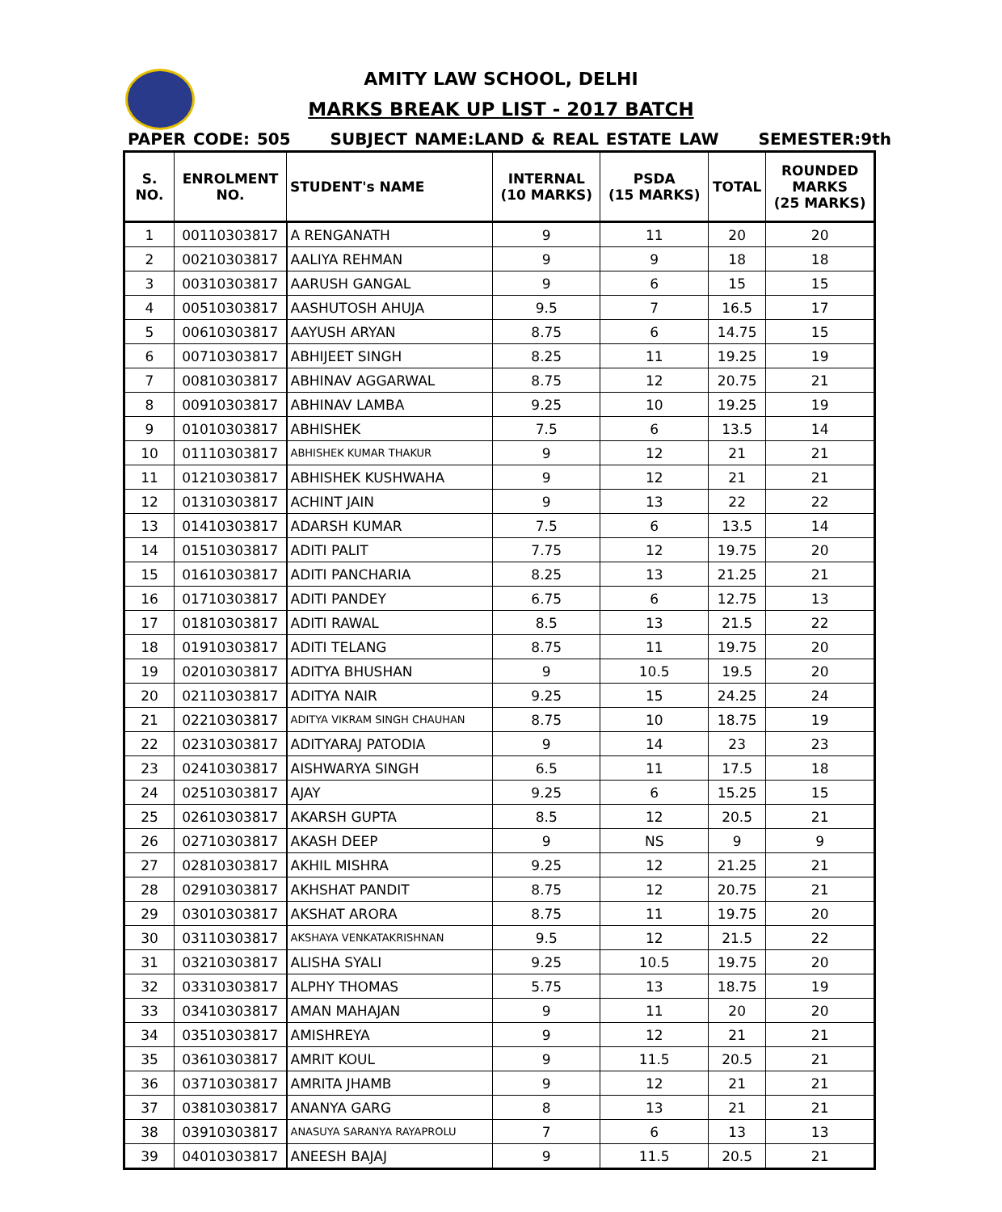AMITY LAW SCHOOL, DELHI
MARKS BREAK UP LIST - 2017 BATCH
PAPER CODE: 505 SUBJECT NAME:LAND & REAL ESTATE LAW SEMESTER:9th
| S. NO. | ENROLMENT NO. | STUDENT's NAME | INTERNAL (10 MARKS) | PSDA (15 MARKS) | TOTAL | ROUNDED MARKS (25 MARKS) |
| --- | --- | --- | --- | --- | --- | --- |
| 1 | 00110303817 | A RENGANATH | 9 | 11 | 20 | 20 |
| 2 | 00210303817 | AALIYA REHMAN | 9 | 9 | 18 | 18 |
| 3 | 00310303817 | AARUSH GANGAL | 9 | 6 | 15 | 15 |
| 4 | 00510303817 | AASHUTOSH AHUJA | 9.5 | 7 | 16.5 | 17 |
| 5 | 00610303817 | AAYUSH ARYAN | 8.75 | 6 | 14.75 | 15 |
| 6 | 00710303817 | ABHIJEET SINGH | 8.25 | 11 | 19.25 | 19 |
| 7 | 00810303817 | ABHINAV AGGARWAL | 8.75 | 12 | 20.75 | 21 |
| 8 | 00910303817 | ABHINAV LAMBA | 9.25 | 10 | 19.25 | 19 |
| 9 | 01010303817 | ABHISHEK | 7.5 | 6 | 13.5 | 14 |
| 10 | 01110303817 | ABHISHEK KUMAR THAKUR | 9 | 12 | 21 | 21 |
| 11 | 01210303817 | ABHISHEK KUSHWAHA | 9 | 12 | 21 | 21 |
| 12 | 01310303817 | ACHINT JAIN | 9 | 13 | 22 | 22 |
| 13 | 01410303817 | ADARSH KUMAR | 7.5 | 6 | 13.5 | 14 |
| 14 | 01510303817 | ADITI PALIT | 7.75 | 12 | 19.75 | 20 |
| 15 | 01610303817 | ADITI PANCHARIA | 8.25 | 13 | 21.25 | 21 |
| 16 | 01710303817 | ADITI PANDEY | 6.75 | 6 | 12.75 | 13 |
| 17 | 01810303817 | ADITI RAWAL | 8.5 | 13 | 21.5 | 22 |
| 18 | 01910303817 | ADITI TELANG | 8.75 | 11 | 19.75 | 20 |
| 19 | 02010303817 | ADITYA BHUSHAN | 9 | 10.5 | 19.5 | 20 |
| 20 | 02110303817 | ADITYA NAIR | 9.25 | 15 | 24.25 | 24 |
| 21 | 02210303817 | ADITYA VIKRAM SINGH CHAUHAN | 8.75 | 10 | 18.75 | 19 |
| 22 | 02310303817 | ADITYARAJ PATODIA | 9 | 14 | 23 | 23 |
| 23 | 02410303817 | AISHWARYA SINGH | 6.5 | 11 | 17.5 | 18 |
| 24 | 02510303817 | AJAY | 9.25 | 6 | 15.25 | 15 |
| 25 | 02610303817 | AKARSH GUPTA | 8.5 | 12 | 20.5 | 21 |
| 26 | 02710303817 | AKASH DEEP | 9 | NS | 9 | 9 |
| 27 | 02810303817 | AKHIL MISHRA | 9.25 | 12 | 21.25 | 21 |
| 28 | 02910303817 | AKHSHAT PANDIT | 8.75 | 12 | 20.75 | 21 |
| 29 | 03010303817 | AKSHAT ARORA | 8.75 | 11 | 19.75 | 20 |
| 30 | 03110303817 | AKSHAYA VENKATAKRISHNAN | 9.5 | 12 | 21.5 | 22 |
| 31 | 03210303817 | ALISHA SYALI | 9.25 | 10.5 | 19.75 | 20 |
| 32 | 03310303817 | ALPHY THOMAS | 5.75 | 13 | 18.75 | 19 |
| 33 | 03410303817 | AMAN MAHAJAN | 9 | 11 | 20 | 20 |
| 34 | 03510303817 | AMISHREYA | 9 | 12 | 21 | 21 |
| 35 | 03610303817 | AMRIT KOUL | 9 | 11.5 | 20.5 | 21 |
| 36 | 03710303817 | AMRITA JHAMB | 9 | 12 | 21 | 21 |
| 37 | 03810303817 | ANANYA GARG | 8 | 13 | 21 | 21 |
| 38 | 03910303817 | ANASUYA SARANYA RAYAPROLU | 7 | 6 | 13 | 13 |
| 39 | 04010303817 | ANEESH BAJAJ | 9 | 11.5 | 20.5 | 21 |